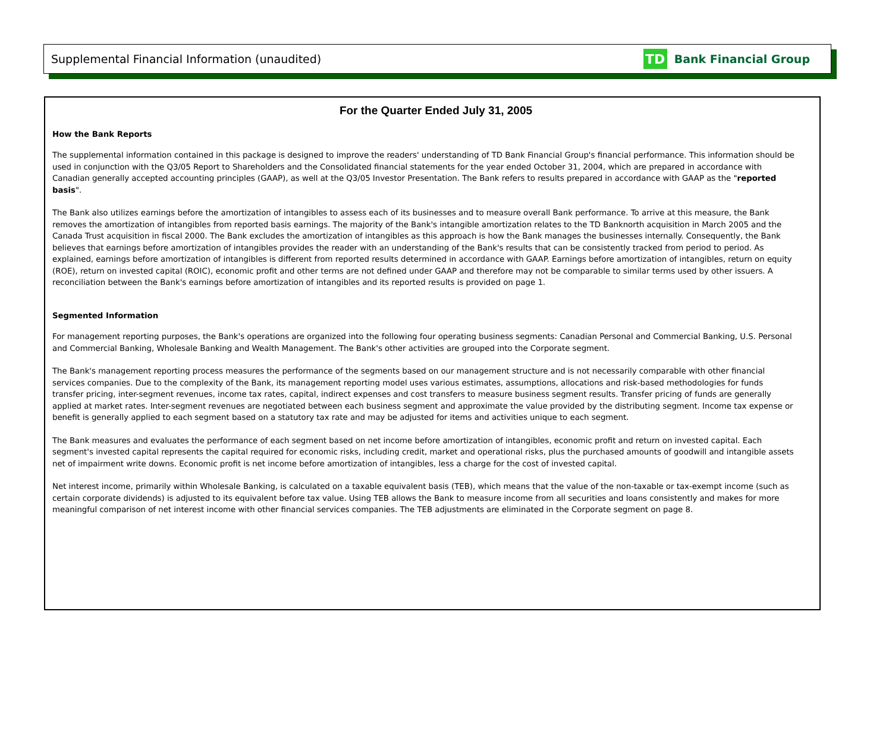Supplemental Financial Information (unaudited) TD Bank Financial Group
For the Quarter Ended July 31, 2005
How the Bank Reports
The supplemental information contained in this package is designed to improve the readers' understanding of TD Bank Financial Group's financial performance. This information should be used in conjunction with the Q3/05 Report to Shareholders and the Consolidated financial statements for the year ended October 31, 2004, which are prepared in accordance with Canadian generally accepted accounting principles (GAAP), as well at the Q3/05 Investor Presentation. The Bank refers to results prepared in accordance with GAAP as the "reported basis".
The Bank also utilizes earnings before the amortization of intangibles to assess each of its businesses and to measure overall Bank performance. To arrive at this measure, the Bank removes the amortization of intangibles from reported basis earnings. The majority of the Bank's intangible amortization relates to the TD Banknorth acquisition in March 2005 and the Canada Trust acquisition in fiscal 2000. The Bank excludes the amortization of intangibles as this approach is how the Bank manages the businesses internally. Consequently, the Bank believes that earnings before amortization of intangibles provides the reader with an understanding of the Bank's results that can be consistently tracked from period to period. As explained, earnings before amortization of intangibles is different from reported results determined in accordance with GAAP. Earnings before amortization of intangibles, return on equity (ROE), return on invested capital (ROIC), economic profit and other terms are not defined under GAAP and therefore may not be comparable to similar terms used by other issuers. A reconciliation between the Bank's earnings before amortization of intangibles and its reported results is provided on page 1.
Segmented Information
For management reporting purposes, the Bank's operations are organized into the following four operating business segments: Canadian Personal and Commercial Banking, U.S. Personal and Commercial Banking, Wholesale Banking and Wealth Management. The Bank's other activities are grouped into the Corporate segment.
The Bank's management reporting process measures the performance of the segments based on our management structure and is not necessarily comparable with other financial services companies. Due to the complexity of the Bank, its management reporting model uses various estimates, assumptions, allocations and risk-based methodologies for funds transfer pricing, inter-segment revenues, income tax rates, capital, indirect expenses and cost transfers to measure business segment results. Transfer pricing of funds are generally applied at market rates. Inter-segment revenues are negotiated between each business segment and approximate the value provided by the distributing segment. Income tax expense or benefit is generally applied to each segment based on a statutory tax rate and may be adjusted for items and activities unique to each segment.
The Bank measures and evaluates the performance of each segment based on net income before amortization of intangibles, economic profit and return on invested capital. Each segment's invested capital represents the capital required for economic risks, including credit, market and operational risks, plus the purchased amounts of goodwill and intangible assets net of impairment write downs. Economic profit is net income before amortization of intangibles, less a charge for the cost of invested capital.
Net interest income, primarily within Wholesale Banking, is calculated on a taxable equivalent basis (TEB), which means that the value of the non-taxable or tax-exempt income (such as certain corporate dividends) is adjusted to its equivalent before tax value. Using TEB allows the Bank to measure income from all securities and loans consistently and makes for more meaningful comparison of net interest income with other financial services companies. The TEB adjustments are eliminated in the Corporate segment on page 8.